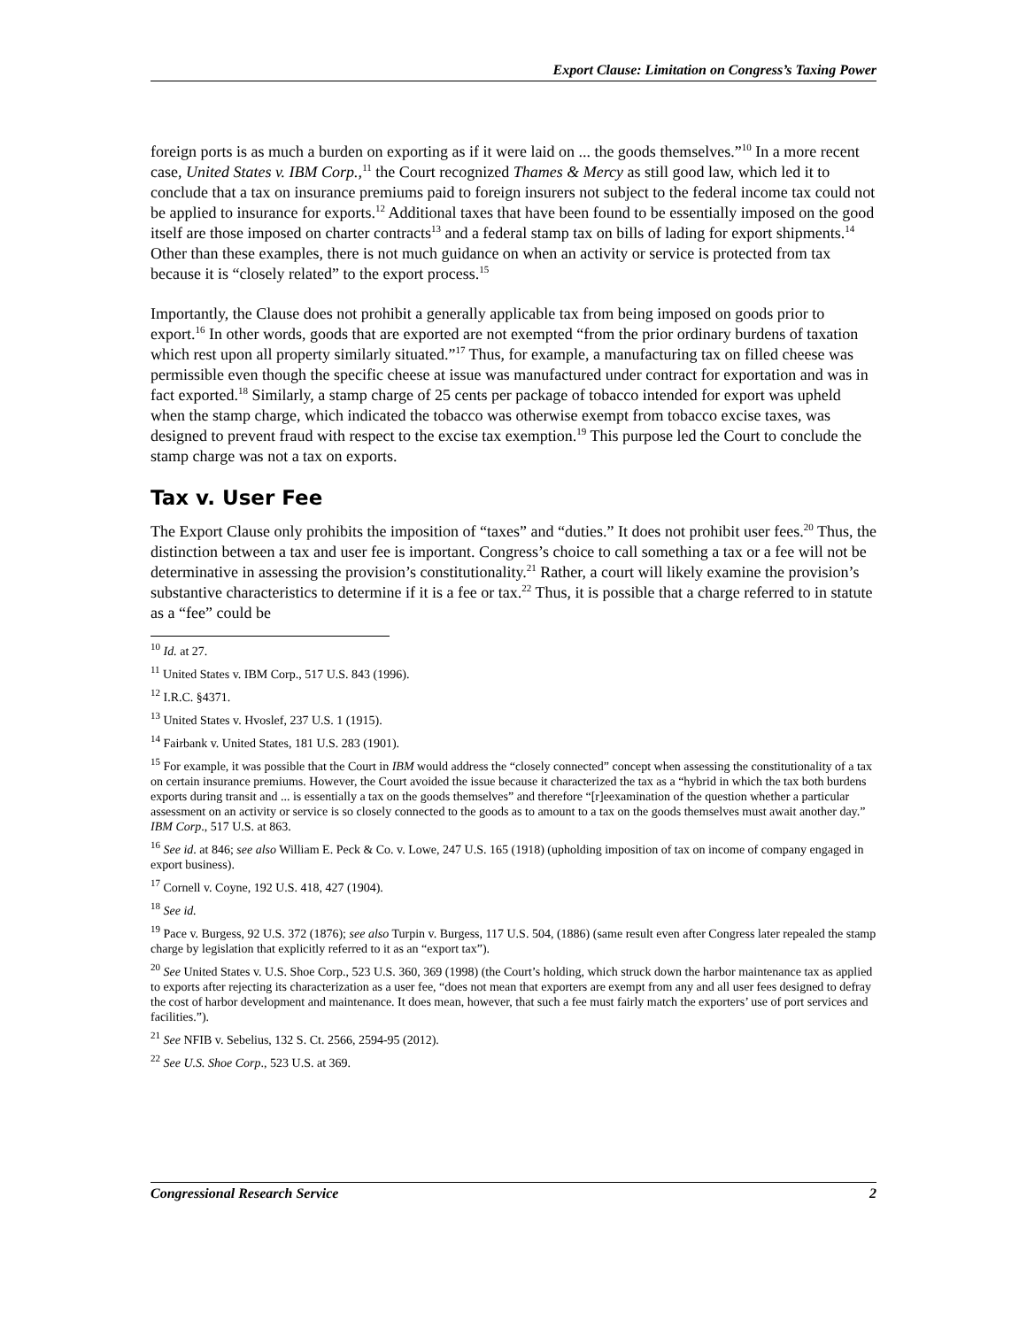Export Clause: Limitation on Congress’s Taxing Power
foreign ports is as much a burden on exporting as if it were laid on ... the goods themselves.”<sup>10</sup> In a more recent case, United States v. IBM Corp.,<sup>11</sup> the Court recognized Thames & Mercy as still good law, which led it to conclude that a tax on insurance premiums paid to foreign insurers not subject to the federal income tax could not be applied to insurance for exports.<sup>12</sup> Additional taxes that have been found to be essentially imposed on the good itself are those imposed on charter contracts<sup>13</sup> and a federal stamp tax on bills of lading for export shipments.<sup>14</sup> Other than these examples, there is not much guidance on when an activity or service is protected from tax because it is “closely related” to the export process.<sup>15</sup>
Importantly, the Clause does not prohibit a generally applicable tax from being imposed on goods prior to export.<sup>16</sup> In other words, goods that are exported are not exempted “from the prior ordinary burdens of taxation which rest upon all property similarly situated.”<sup>17</sup> Thus, for example, a manufacturing tax on filled cheese was permissible even though the specific cheese at issue was manufactured under contract for exportation and was in fact exported.<sup>18</sup> Similarly, a stamp charge of 25 cents per package of tobacco intended for export was upheld when the stamp charge, which indicated the tobacco was otherwise exempt from tobacco excise taxes, was designed to prevent fraud with respect to the excise tax exemption.<sup>19</sup> This purpose led the Court to conclude the stamp charge was not a tax on exports.
Tax v. User Fee
The Export Clause only prohibits the imposition of “taxes” and “duties.” It does not prohibit user fees.<sup>20</sup> Thus, the distinction between a tax and user fee is important. Congress’s choice to call something a tax or a fee will not be determinative in assessing the provision’s constitutionality.<sup>21</sup> Rather, a court will likely examine the provision’s substantive characteristics to determine if it is a fee or tax.<sup>22</sup> Thus, it is possible that a charge referred to in statute as a “fee” could be
<sup>10</sup> Id. at 27.
<sup>11</sup> United States v. IBM Corp., 517 U.S. 843 (1996).
<sup>12</sup> I.R.C. §4371.
<sup>13</sup> United States v. Hvoslef, 237 U.S. 1 (1915).
<sup>14</sup> Fairbank v. United States, 181 U.S. 283 (1901).
<sup>15</sup> For example, it was possible that the Court in IBM would address the “closely connected” concept when assessing the constitutionality of a tax on certain insurance premiums. However, the Court avoided the issue because it characterized the tax as a “hybrid in which the tax both burdens exports during transit and ... is essentially a tax on the goods themselves” and therefore “[r]eexamination of the question whether a particular assessment on an activity or service is so closely connected to the goods as to amount to a tax on the goods themselves must await another day.” IBM Corp., 517 U.S. at 863.
<sup>16</sup> See id. at 846; see also William E. Peck & Co. v. Lowe, 247 U.S. 165 (1918) (upholding imposition of tax on income of company engaged in export business).
<sup>17</sup> Cornell v. Coyne, 192 U.S. 418, 427 (1904).
<sup>18</sup> See id.
<sup>19</sup> Pace v. Burgess, 92 U.S. 372 (1876); see also Turpin v. Burgess, 117 U.S. 504, (1886) (same result even after Congress later repealed the stamp charge by legislation that explicitly referred to it as an “export tax”).
<sup>20</sup> See United States v. U.S. Shoe Corp., 523 U.S. 360, 369 (1998) (the Court’s holding, which struck down the harbor maintenance tax as applied to exports after rejecting its characterization as a user fee, “does not mean that exporters are exempt from any and all user fees designed to defray the cost of harbor development and maintenance. It does mean, however, that such a fee must fairly match the exporters’ use of port services and facilities.”).
<sup>21</sup> See NFIB v. Sebelius, 132 S. Ct. 2566, 2594-95 (2012).
<sup>22</sup> See U.S. Shoe Corp., 523 U.S. at 369.
Congressional Research Service 2